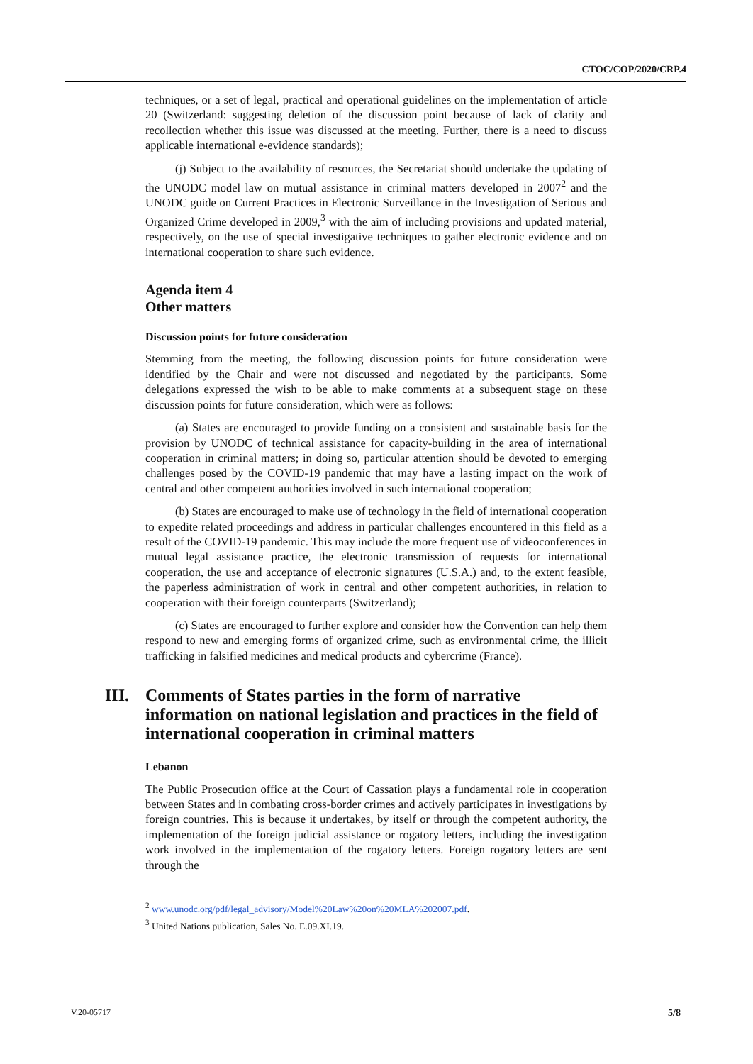CTOC/COP/2020/CRP.4
techniques, or a set of legal, practical and operational guidelines on the implementation of article 20 (Switzerland: suggesting deletion of the discussion point because of lack of clarity and recollection whether this issue was discussed at the meeting. Further, there is a need to discuss applicable international e-evidence standards);
(j) Subject to the availability of resources, the Secretariat should undertake the updating of the UNODC model law on mutual assistance in criminal matters developed in 2007<sup>2</sup> and the UNODC guide on Current Practices in Electronic Surveillance in the Investigation of Serious and Organized Crime developed in 2009,<sup>3</sup> with the aim of including provisions and updated material, respectively, on the use of special investigative techniques to gather electronic evidence and on international cooperation to share such evidence.
Agenda item 4
Other matters
Discussion points for future consideration
Stemming from the meeting, the following discussion points for future consideration were identified by the Chair and were not discussed and negotiated by the participants. Some delegations expressed the wish to be able to make comments at a subsequent stage on these discussion points for future consideration, which were as follows:
(a) States are encouraged to provide funding on a consistent and sustainable basis for the provision by UNODC of technical assistance for capacity-building in the area of international cooperation in criminal matters; in doing so, particular attention should be devoted to emerging challenges posed by the COVID-19 pandemic that may have a lasting impact on the work of central and other competent authorities involved in such international cooperation;
(b) States are encouraged to make use of technology in the field of international cooperation to expedite related proceedings and address in particular challenges encountered in this field as a result of the COVID-19 pandemic. This may include the more frequent use of videoconferences in mutual legal assistance practice, the electronic transmission of requests for international cooperation, the use and acceptance of electronic signatures (U.S.A.) and, to the extent feasible, the paperless administration of work in central and other competent authorities, in relation to cooperation with their foreign counterparts (Switzerland);
(c) States are encouraged to further explore and consider how the Convention can help them respond to new and emerging forms of organized crime, such as environmental crime, the illicit trafficking in falsified medicines and medical products and cybercrime (France).
III. Comments of States parties in the form of narrative information on national legislation and practices in the field of international cooperation in criminal matters
Lebanon
The Public Prosecution office at the Court of Cassation plays a fundamental role in cooperation between States and in combating cross-border crimes and actively participates in investigations by foreign countries. This is because it undertakes, by itself or through the competent authority, the implementation of the foreign judicial assistance or rogatory letters, including the investigation work involved in the implementation of the rogatory letters. Foreign rogatory letters are sent through the
<sup>2</sup> www.unodc.org/pdf/legal_advisory/Model%20Law%20on%20MLA%202007.pdf.
<sup>3</sup> United Nations publication, Sales No. E.09.XI.19.
V.20-05717 5/8